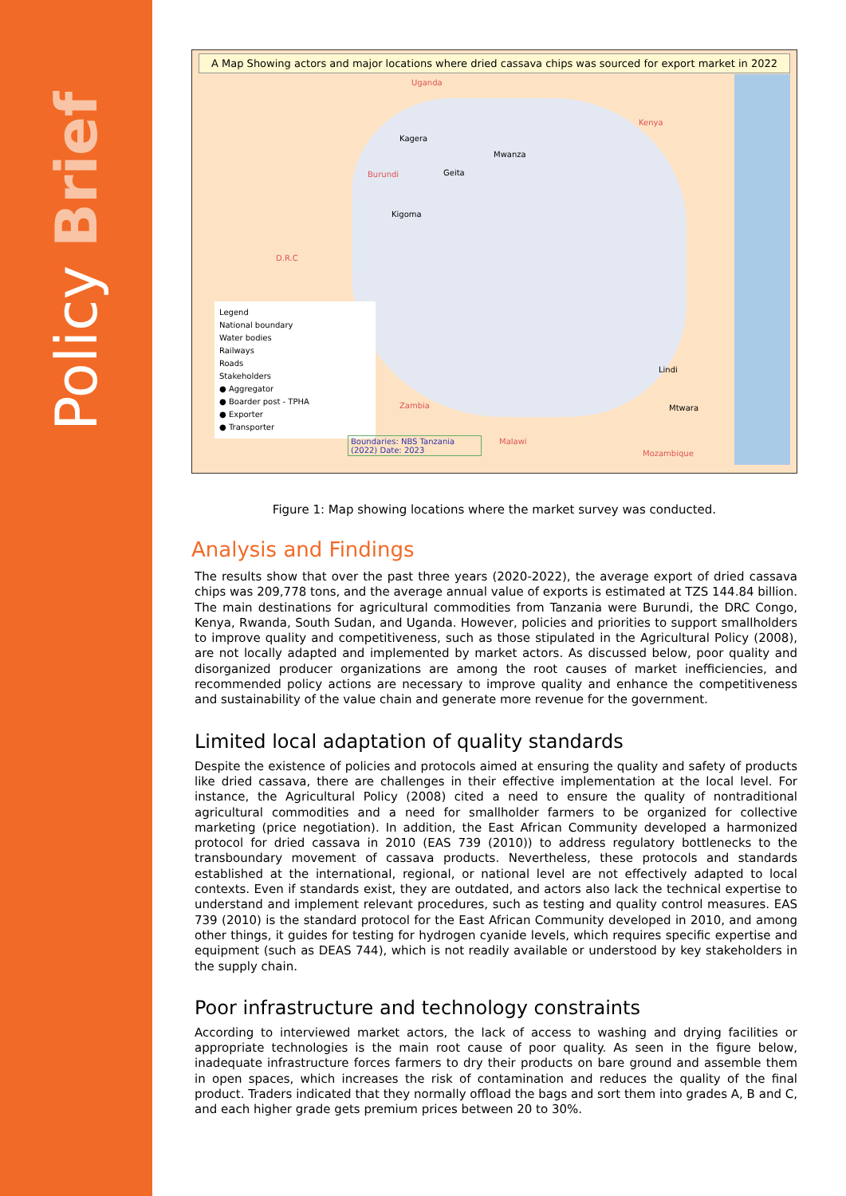Policy Brief
A Map Showing actors and major locations where dried cassava chips was sourced for export market in 2022
Uganda
Kenya
Burundi
D.R.C
Zambia
Malawi
Mozambique
Kagera
Mwanza
Geita
Kigoma
Lindi
Mtwara
Legend
National boundary
Water bodies
Railways
Roads
Stakeholders
● Aggregator
● Boarder post - TPHA
● Exporter
● Transporter
Boundaries: NBS Tanzania (2022) Date: 2023
Figure 1: Map showing locations where the market survey was conducted.
Analysis and Findings
The results show that over the past three years (2020-2022), the average export of dried cassava chips was 209,778 tons, and the average annual value of exports is estimated at TZS 144.84 billion. The main destinations for agricultural commodities from Tanzania were Burundi, the DRC Congo, Kenya, Rwanda, South Sudan, and Uganda. However, policies and priorities to support smallholders to improve quality and competitiveness, such as those stipulated in the Agricultural Policy (2008), are not locally adapted and implemented by market actors. As discussed below, poor quality and disorganized producer organizations are among the root causes of market inefficiencies, and recommended policy actions are necessary to improve quality and enhance the competitiveness and sustainability of the value chain and generate more revenue for the government.
Limited local adaptation of quality standards
Despite the existence of policies and protocols aimed at ensuring the quality and safety of products like dried cassava, there are challenges in their effective implementation at the local level. For instance, the Agricultural Policy (2008) cited a need to ensure the quality of nontraditional agricultural commodities and a need for smallholder farmers to be organized for collective marketing (price negotiation). In addition, the East African Community developed a harmonized protocol for dried cassava in 2010 (EAS 739 (2010)) to address regulatory bottlenecks to the transboundary movement of cassava products. Nevertheless, these protocols and standards established at the international, regional, or national level are not effectively adapted to local contexts. Even if standards exist, they are outdated, and actors also lack the technical expertise to understand and implement relevant procedures, such as testing and quality control measures. EAS 739 (2010) is the standard protocol for the East African Community developed in 2010, and among other things, it guides for testing for hydrogen cyanide levels, which requires specific expertise and equipment (such as DEAS 744), which is not readily available or understood by key stakeholders in the supply chain.
Poor infrastructure and technology constraints
According to interviewed market actors, the lack of access to washing and drying facilities or appropriate technologies is the main root cause of poor quality. As seen in the figure below, inadequate infrastructure forces farmers to dry their products on bare ground and assemble them in open spaces, which increases the risk of contamination and reduces the quality of the final product. Traders indicated that they normally offload the bags and sort them into grades A, B and C, and each higher grade gets premium prices between 20 to 30%.